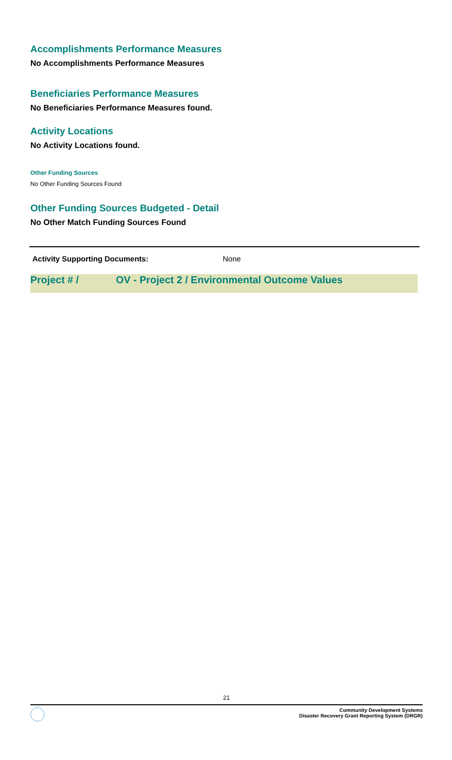Accomplishments Performance Measures
No Accomplishments Performance Measures
Beneficiaries Performance Measures
No Beneficiaries Performance Measures found.
Activity Locations
No Activity Locations found.
Other Funding Sources
No Other Funding Sources Found
Other Funding Sources Budgeted - Detail
No Other Match Funding Sources Found
Activity Supporting Documents: None
Project # / OV - Project 2 / Environmental Outcome Values
21
Community Development Systems
Disaster Recovery Grant Reporting System (DRGR)